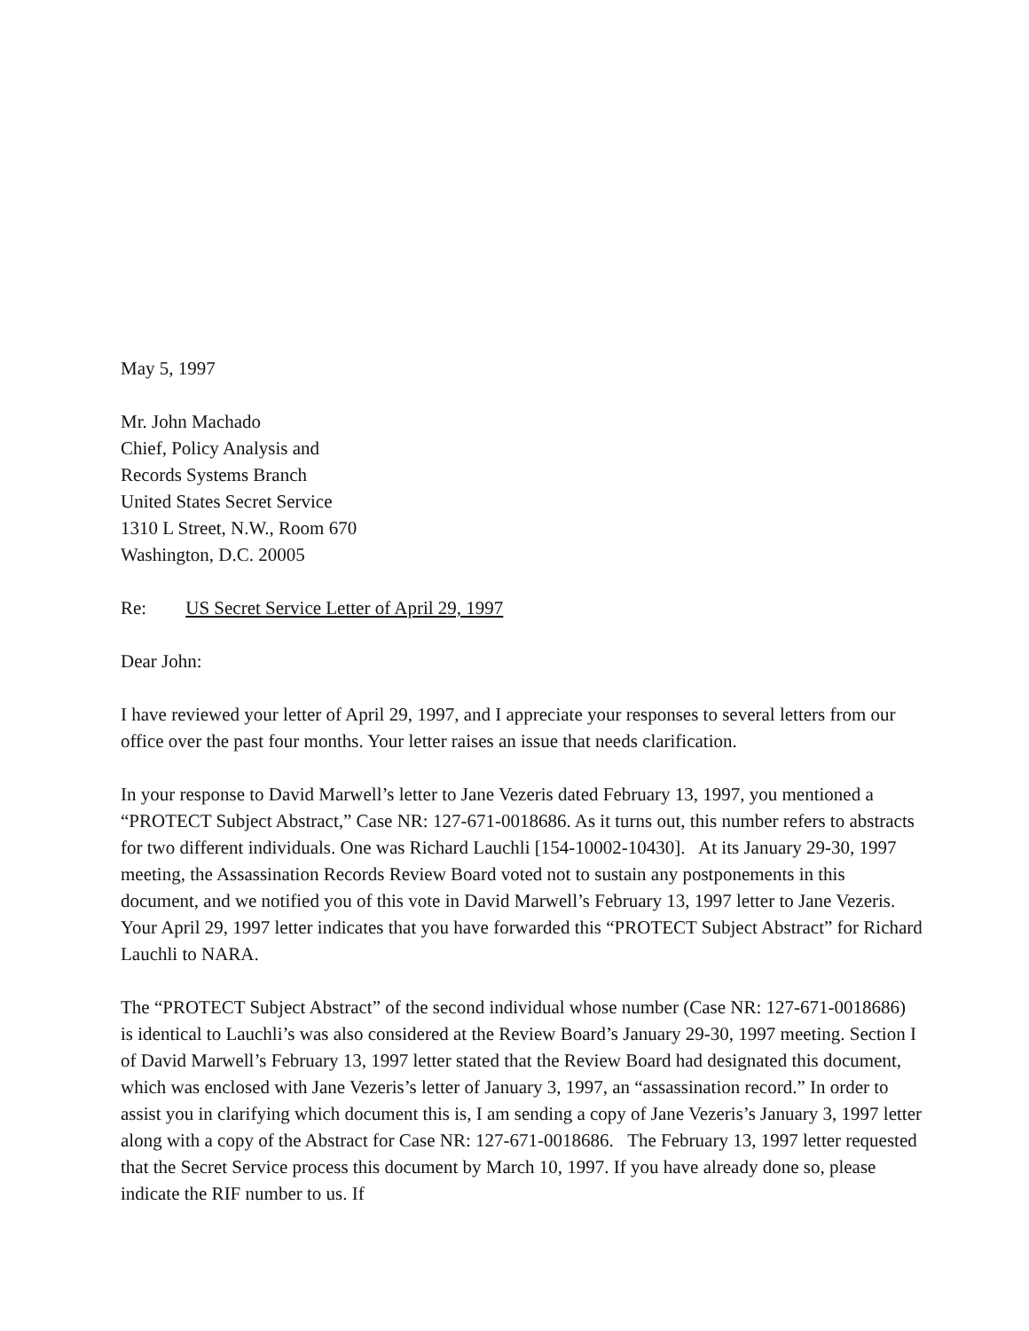May 5, 1997
Mr. John Machado
Chief, Policy Analysis and
Records Systems Branch
United States Secret Service
1310 L Street, N.W., Room 670
Washington, D.C. 20005
Re: US Secret Service Letter of April 29, 1997
Dear John:
I have reviewed your letter of April 29, 1997, and I appreciate your responses to several letters from our office over the past four months. Your letter raises an issue that needs clarification.
In your response to David Marwell’s letter to Jane Vezeris dated February 13, 1997, you mentioned a “PROTECT Subject Abstract,” Case NR: 127-671-0018686. As it turns out, this number refers to abstracts for two different individuals. One was Richard Lauchli [154-10002-10430]. At its January 29-30, 1997 meeting, the Assassination Records Review Board voted not to sustain any postponements in this document, and we notified you of this vote in David Marwell’s February 13, 1997 letter to Jane Vezeris. Your April 29, 1997 letter indicates that you have forwarded this “PROTECT Subject Abstract” for Richard Lauchli to NARA.
The “PROTECT Subject Abstract” of the second individual whose number (Case NR: 127-671-0018686) is identical to Lauchli’s was also considered at the Review Board’s January 29-30, 1997 meeting. Section I of David Marwell’s February 13, 1997 letter stated that the Review Board had designated this document, which was enclosed with Jane Vezeris’s letter of January 3, 1997, an “assassination record.” In order to assist you in clarifying which document this is, I am sending a copy of Jane Vezeris’s January 3, 1997 letter along with a copy of the Abstract for Case NR: 127-671-0018686. The February 13, 1997 letter requested that the Secret Service process this document by March 10, 1997. If you have already done so, please indicate the RIF number to us. If